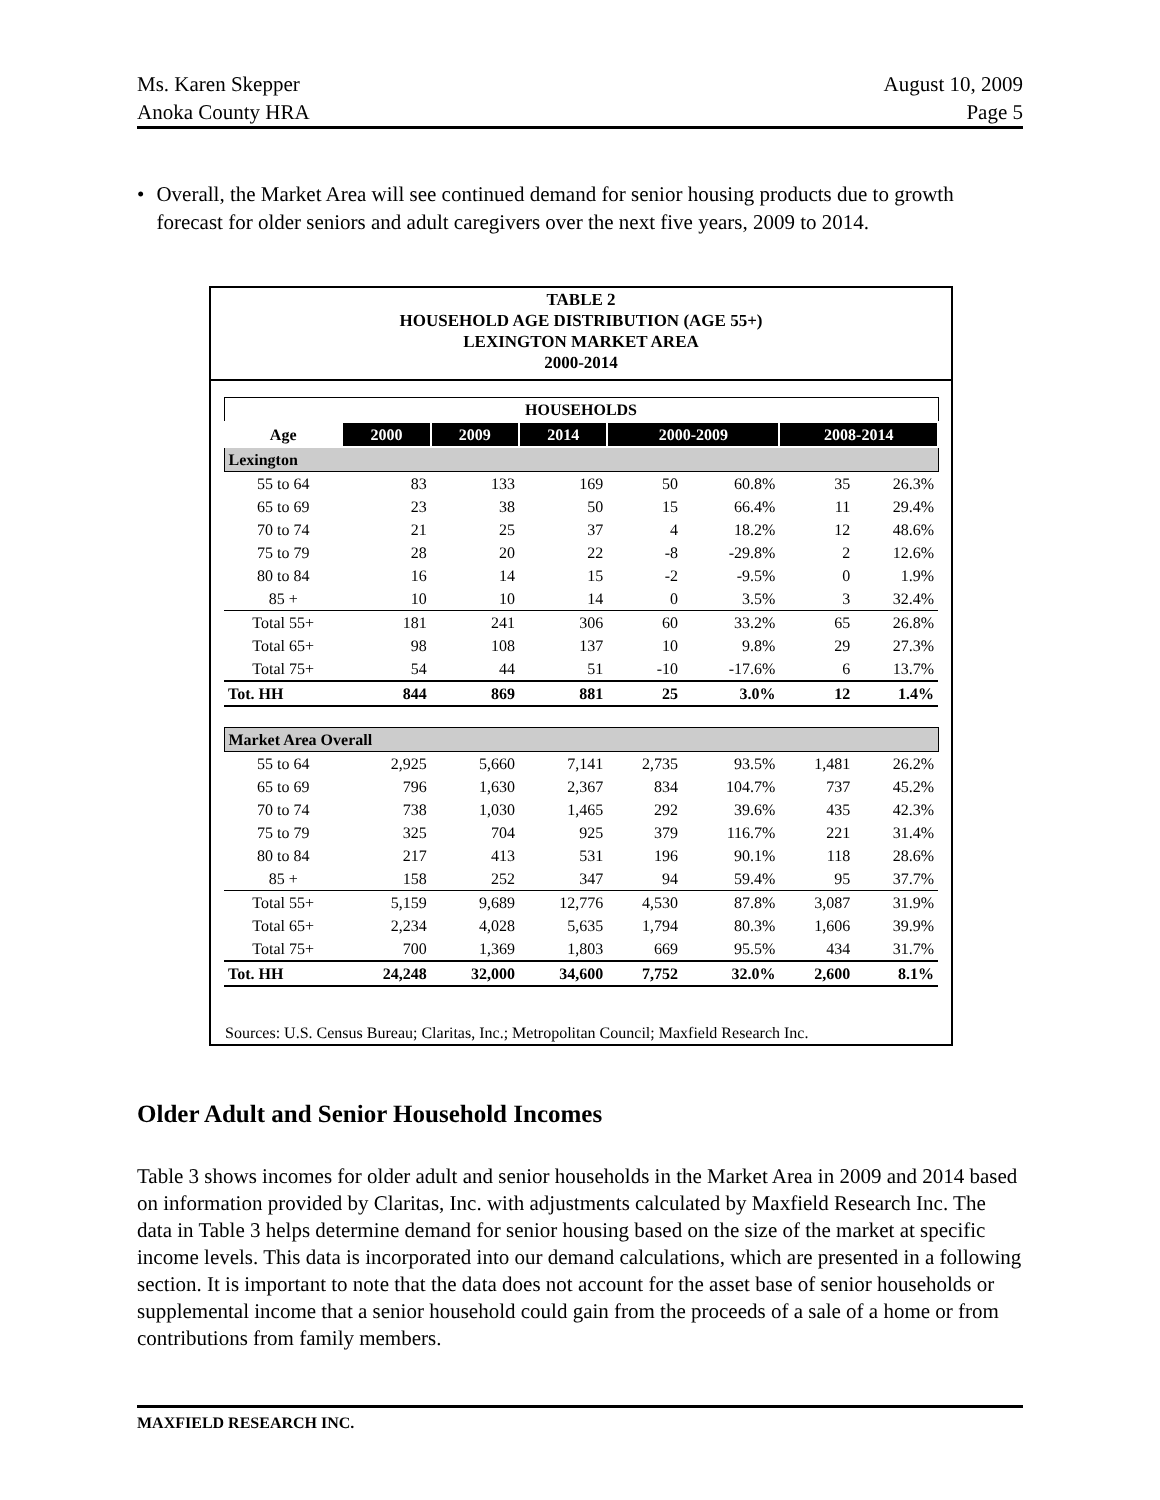Ms. Karen Skepper
Anoka County HRA
August 10, 2009
Page 5
• Overall, the Market Area will see continued demand for senior housing products due to growth forecast for older seniors and adult caregivers over the next five years, 2009 to 2014.
TABLE 2
HOUSEHOLD AGE DISTRIBUTION (AGE 55+)
LEXINGTON MARKET AREA
2000-2014
| HOUSEHOLDS | | | | | | | |
| --- | --- | --- | --- | --- | --- | --- | --- |
| Age | 2000 | 2009 | 2014 | 2000-2009 | | 2008-2014 | |
| Lexington | | | | | | | |
| 55 to 64 | 83 | 133 | 169 | 50 | 60.8% | 35 | 26.3% |
| 65 to 69 | 23 | 38 | 50 | 15 | 66.4% | 11 | 29.4% |
| 70 to 74 | 21 | 25 | 37 | 4 | 18.2% | 12 | 48.6% |
| 75 to 79 | 28 | 20 | 22 | -8 | -29.8% | 2 | 12.6% |
| 80 to 84 | 16 | 14 | 15 | -2 | -9.5% | 0 | 1.9% |
| 85 + | 10 | 10 | 14 | 0 | 3.5% | 3 | 32.4% |
| Total 55+ | 181 | 241 | 306 | 60 | 33.2% | 65 | 26.8% |
| Total 65+ | 98 | 108 | 137 | 10 | 9.8% | 29 | 27.3% |
| Total 75+ | 54 | 44 | 51 | -10 | -17.6% | 6 | 13.7% |
| Tot. HH | 844 | 869 | 881 | 25 | 3.0% | 12 | 1.4% |
| Market Area Overall | | | | | | | |
| 55 to 64 | 2,925 | 5,660 | 7,141 | 2,735 | 93.5% | 1,481 | 26.2% |
| 65 to 69 | 796 | 1,630 | 2,367 | 834 | 104.7% | 737 | 45.2% |
| 70 to 74 | 738 | 1,030 | 1,465 | 292 | 39.6% | 435 | 42.3% |
| 75 to 79 | 325 | 704 | 925 | 379 | 116.7% | 221 | 31.4% |
| 80 to 84 | 217 | 413 | 531 | 196 | 90.1% | 118 | 28.6% |
| 85 + | 158 | 252 | 347 | 94 | 59.4% | 95 | 37.7% |
| Total 55+ | 5,159 | 9,689 | 12,776 | 4,530 | 87.8% | 3,087 | 31.9% |
| Total 65+ | 2,234 | 4,028 | 5,635 | 1,794 | 80.3% | 1,606 | 39.9% |
| Total 75+ | 700 | 1,369 | 1,803 | 669 | 95.5% | 434 | 31.7% |
| Tot. HH | 24,248 | 32,000 | 34,600 | 7,752 | 32.0% | 2,600 | 8.1% |
Sources: U.S. Census Bureau; Claritas, Inc.; Metropolitan Council; Maxfield Research Inc.
Older Adult and Senior Household Incomes
Table 3 shows incomes for older adult and senior households in the Market Area in 2009 and 2014 based on information provided by Claritas, Inc. with adjustments calculated by Maxfield Research Inc. The data in Table 3 helps determine demand for senior housing based on the size of the market at specific income levels. This data is incorporated into our demand calculations, which are presented in a following section. It is important to note that the data does not account for the asset base of senior households or supplemental income that a senior household could gain from the proceeds of a sale of a home or from contributions from family members.
MAXFIELD RESEARCH INC.